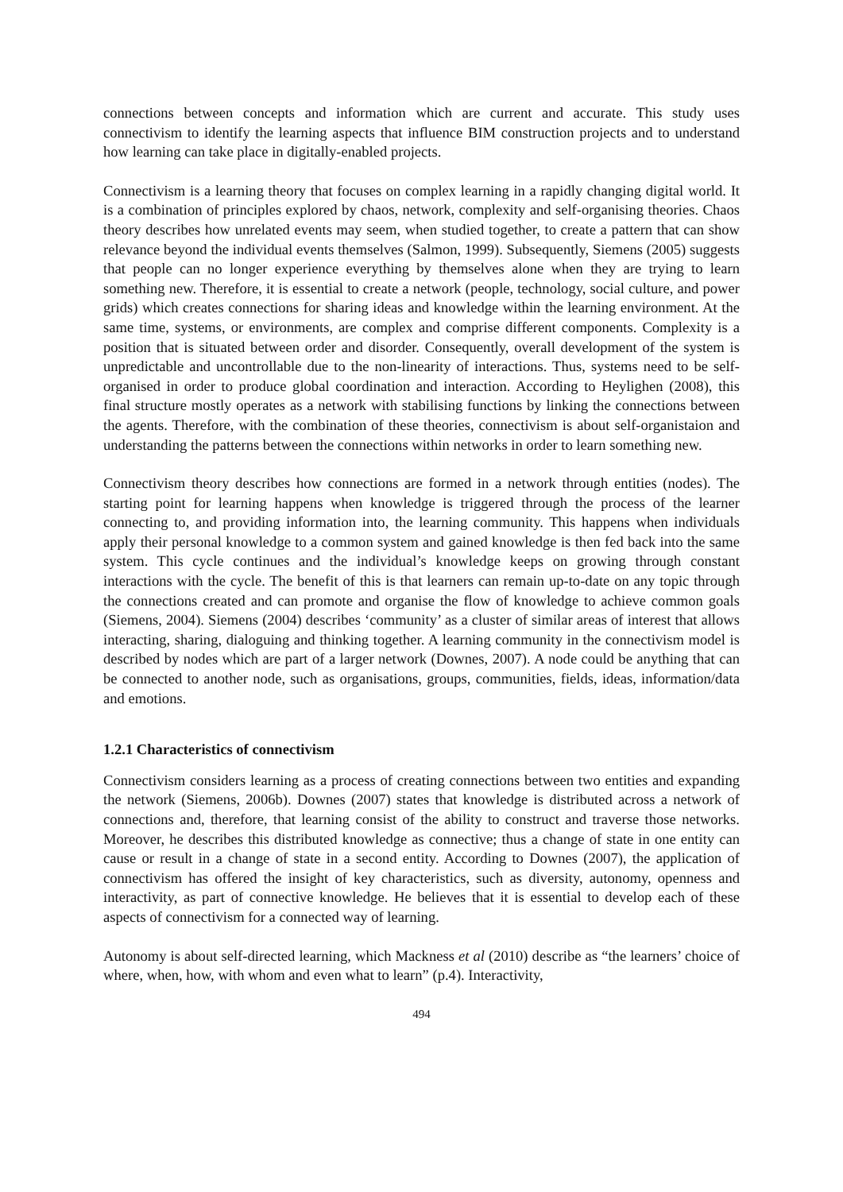connections between concepts and information which are current and accurate. This study uses connectivism to identify the learning aspects that influence BIM construction projects and to understand how learning can take place in digitally-enabled projects.
Connectivism is a learning theory that focuses on complex learning in a rapidly changing digital world. It is a combination of principles explored by chaos, network, complexity and self-organising theories. Chaos theory describes how unrelated events may seem, when studied together, to create a pattern that can show relevance beyond the individual events themselves (Salmon, 1999). Subsequently, Siemens (2005) suggests that people can no longer experience everything by themselves alone when they are trying to learn something new. Therefore, it is essential to create a network (people, technology, social culture, and power grids) which creates connections for sharing ideas and knowledge within the learning environment. At the same time, systems, or environments, are complex and comprise different components. Complexity is a position that is situated between order and disorder. Consequently, overall development of the system is unpredictable and uncontrollable due to the non-linearity of interactions. Thus, systems need to be self-organised in order to produce global coordination and interaction. According to Heylighen (2008), this final structure mostly operates as a network with stabilising functions by linking the connections between the agents. Therefore, with the combination of these theories, connectivism is about self-organistaion and understanding the patterns between the connections within networks in order to learn something new.
Connectivism theory describes how connections are formed in a network through entities (nodes). The starting point for learning happens when knowledge is triggered through the process of the learner connecting to, and providing information into, the learning community. This happens when individuals apply their personal knowledge to a common system and gained knowledge is then fed back into the same system. This cycle continues and the individual’s knowledge keeps on growing through constant interactions with the cycle. The benefit of this is that learners can remain up-to-date on any topic through the connections created and can promote and organise the flow of knowledge to achieve common goals (Siemens, 2004). Siemens (2004) describes ‘community’ as a cluster of similar areas of interest that allows interacting, sharing, dialoguing and thinking together. A learning community in the connectivism model is described by nodes which are part of a larger network (Downes, 2007). A node could be anything that can be connected to another node, such as organisations, groups, communities, fields, ideas, information/data and emotions.
1.2.1 Characteristics of connectivism
Connectivism considers learning as a process of creating connections between two entities and expanding the network (Siemens, 2006b). Downes (2007) states that knowledge is distributed across a network of connections and, therefore, that learning consist of the ability to construct and traverse those networks. Moreover, he describes this distributed knowledge as connective; thus a change of state in one entity can cause or result in a change of state in a second entity. According to Downes (2007), the application of connectivism has offered the insight of key characteristics, such as diversity, autonomy, openness and interactivity, as part of connective knowledge. He believes that it is essential to develop each of these aspects of connectivism for a connected way of learning.
Autonomy is about self-directed learning, which Mackness et al (2010) describe as “the learners’ choice of where, when, how, with whom and even what to learn” (p.4). Interactivity,
494